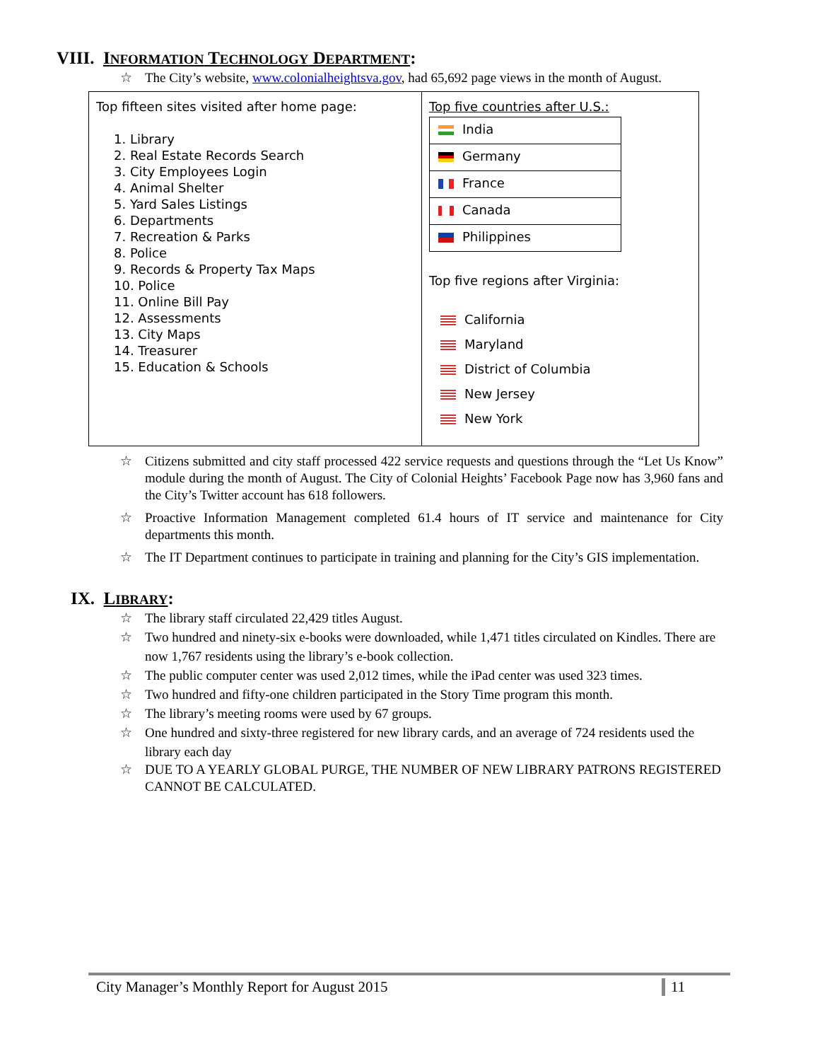VIII. INFORMATION TECHNOLOGY DEPARTMENT:
☆ The City’s website, www.colonialheightsva.gov, had 65,692 page views in the month of August.
| Top fifteen sites visited after home page: 1. Library 2. Real Estate Records Search 3. City Employees Login 4. Animal Shelter 5. Yard Sales Listings 6. Departments 7. Recreation & Parks 8. Police 9. Records & Property Tax Maps 10. Police 11. Online Bill Pay 12. Assessments 13. City Maps 14. Treasurer 15. Education & Schools | Top five countries after U.S.: / India / / Germany / / France / / Canada / / Philippines / Top five regions after Virginia: California Maryland District of Columbia New Jersey New York |
☆ Citizens submitted and city staff processed 422 service requests and questions through the “Let Us Know” module during the month of August. The City of Colonial Heights’ Facebook Page now has 3,960 fans and the City’s Twitter account has 618 followers.
☆ Proactive Information Management completed 61.4 hours of IT service and maintenance for City departments this month.
☆ The IT Department continues to participate in training and planning for the City’s GIS implementation.
IX. LIBRARY:
☆ The library staff circulated 22,429 titles August.
☆ Two hundred and ninety-six e-books were downloaded, while 1,471 titles circulated on Kindles. There are now 1,767 residents using the library’s e-book collection.
☆ The public computer center was used 2,012 times, while the iPad center was used 323 times.
☆ Two hundred and fifty-one children participated in the Story Time program this month.
☆ The library’s meeting rooms were used by 67 groups.
☆ One hundred and sixty-three registered for new library cards, and an average of 724 residents used the library each day
☆ DUE TO A YEARLY GLOBAL PURGE, THE NUMBER OF NEW LIBRARY PATRONS REGISTERED CANNOT BE CALCULATED.
City Manager’s Monthly Report for August 2015 11